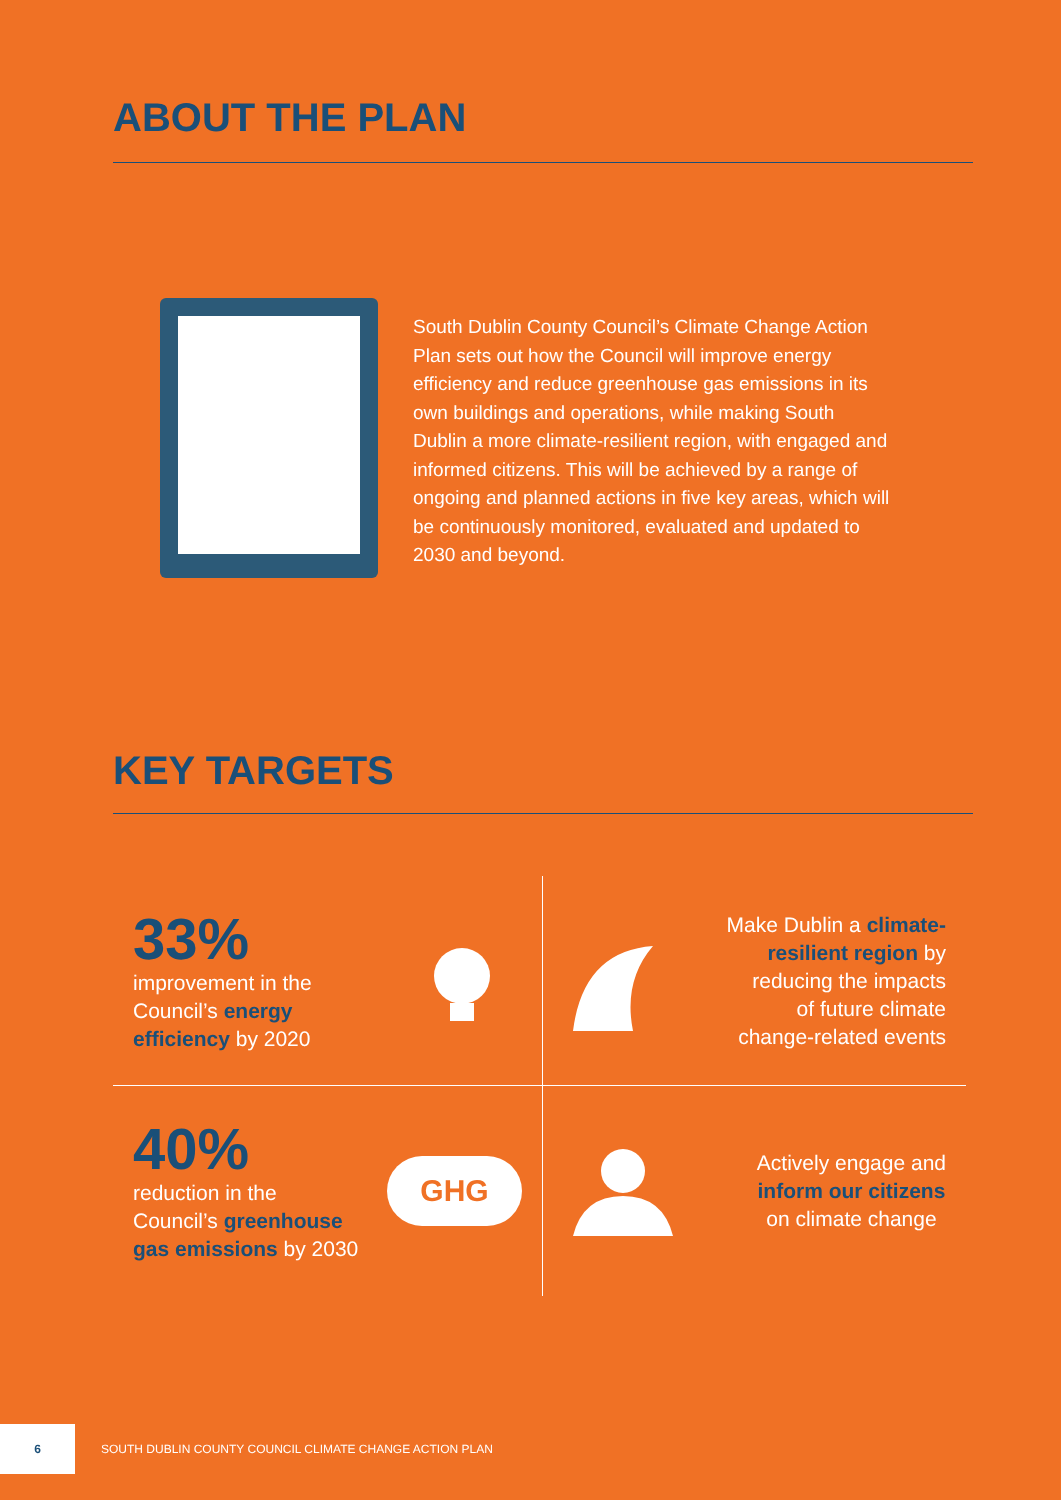ABOUT THE PLAN
South Dublin County Council’s Climate Change Action Plan sets out how the Council will improve energy efficiency and reduce greenhouse gas emissions in its own buildings and operations, while making South Dublin a more climate-resilient region, with engaged and informed citizens. This will be achieved by a range of ongoing and planned actions in five key areas, which will be continuously monitored, evaluated and updated to 2030 and beyond.
KEY TARGETS
33%
improvement in the
Council’s energy
efficiency by 2020
Make Dublin a climate-
resilient region by
reducing the impacts
of future climate
change-related events
40%
reduction in the
Council’s greenhouse
gas emissions by 2030
GHG
Actively engage and
inform our citizens
on climate change
6
SOUTH DUBLIN COUNTY COUNCIL CLIMATE CHANGE ACTION PLAN